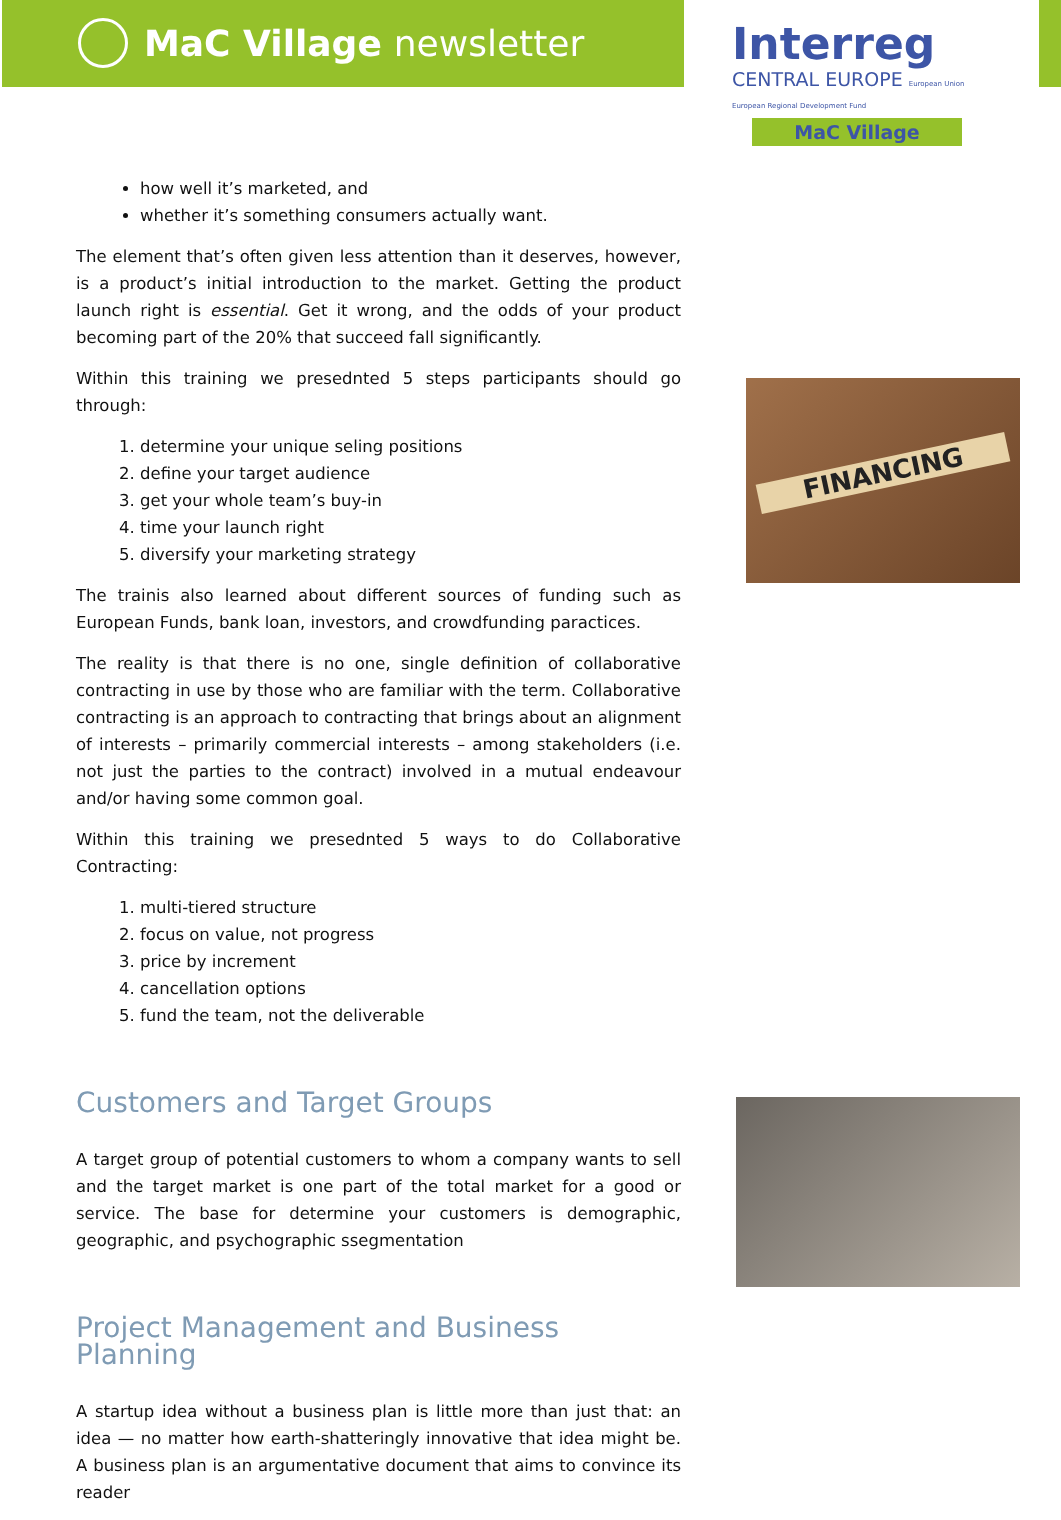MaC Village newsletter
Interreg
CENTRAL EUROPE European Union European Regional Development Fund
MaC Village
how well it’s marketed, and
whether it’s something consumers actually want.
The element that’s often given less attention than it deserves, however, is a product’s initial introduction to the market. Getting the product launch right is essential. Get it wrong, and the odds of your product becoming part of the 20% that succeed fall significantly.
Within this training we presednted 5 steps participants should go through:
1. determine your unique seling positions
2. define your target audience
3. get your whole team’s buy-in
4. time your launch right
5. diversify your marketing strategy
The trainis also learned about different sources of funding such as European Funds, bank loan, investors, and crowdfunding paractices.
The reality is that there is no one, single definition of collaborative contracting in use by those who are familiar with the term. Collaborative contracting is an approach to contracting that brings about an alignment of interests – primarily commercial interests – among stakeholders (i.e. not just the parties to the contract) involved in a mutual endeavour and/or having some common goal.
Within this training we presednted 5 ways to do Collaborative Contracting:
1. multi-tiered structure
2. focus on value, not progress
3. price by increment
4. cancellation options
5. fund the team, not the deliverable
Customers and Target Groups
A target group of potential customers to whom a company wants to sell and the target market is one part of the total market for a good or service. The base for determine your customers is demographic, geographic, and psychographic ssegmentation
Project Management and Business Planning
A startup idea without a business plan is little more than just that: an idea — no matter how earth-shatteringly innovative that idea might be. A business plan is an argumentative document that aims to convince its reader
FINANCING